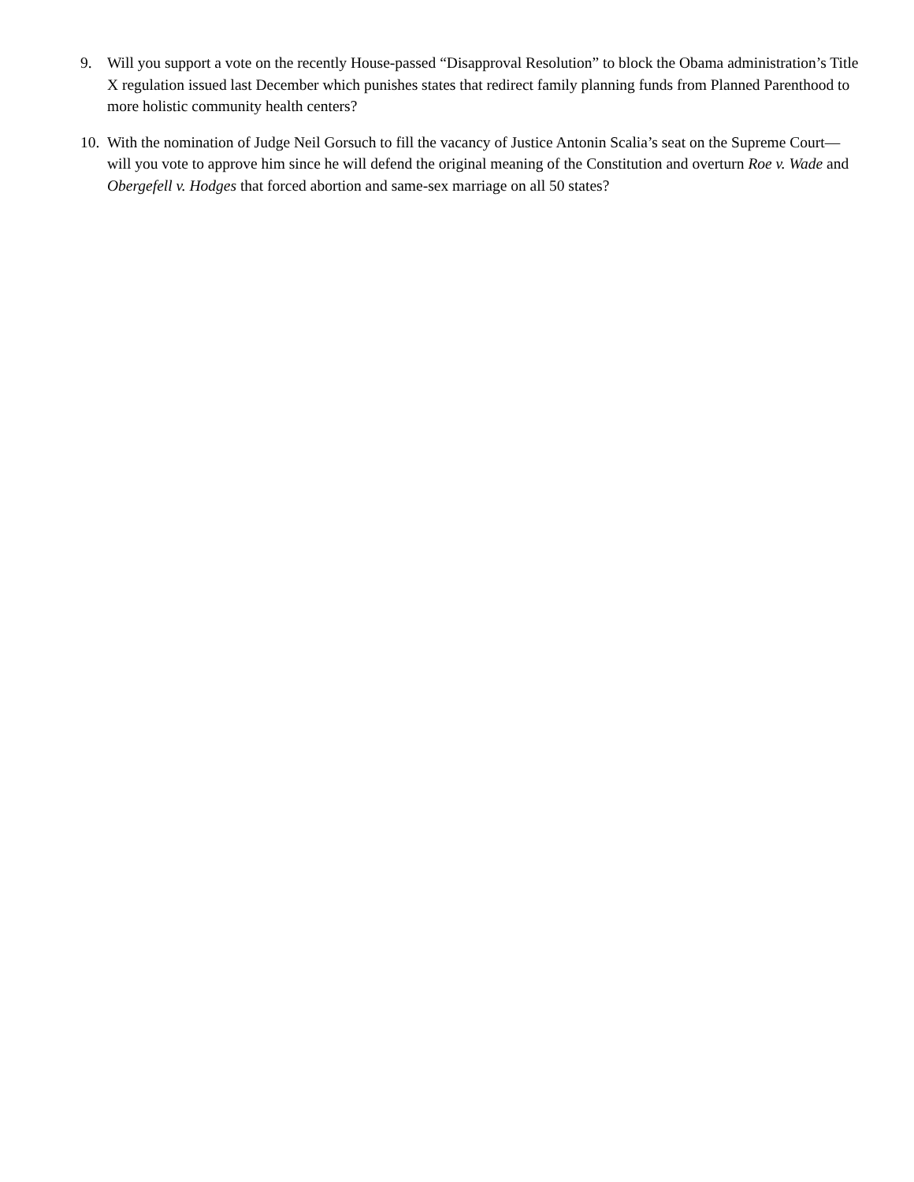9. Will you support a vote on the recently House-passed “Disapproval Resolution” to block the Obama administration’s Title X regulation issued last December which punishes states that redirect family planning funds from Planned Parenthood to more holistic community health centers?
10. With the nomination of Judge Neil Gorsuch to fill the vacancy of Justice Antonin Scalia’s seat on the Supreme Court— will you vote to approve him since he will defend the original meaning of the Constitution and overturn Roe v. Wade and Obergefell v. Hodges that forced abortion and same-sex marriage on all 50 states?